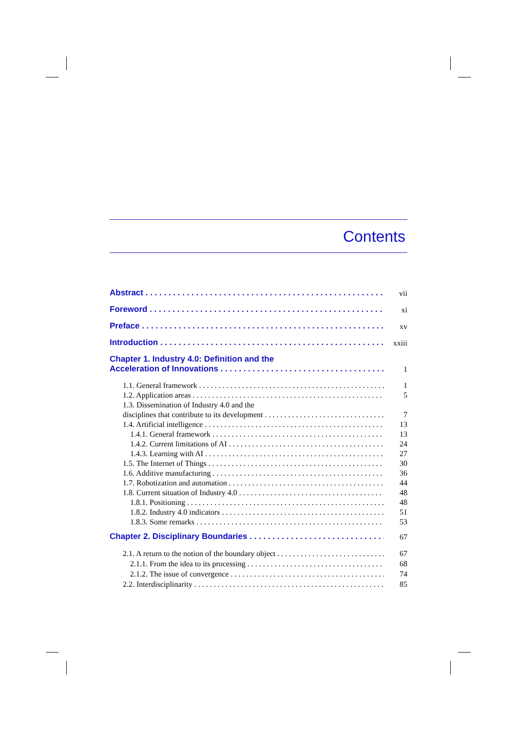Contents
Abstract vii
Foreword xi
Preface xv
Introduction xxiii
Chapter 1. Industry 4.0: Definition and the
Acceleration of Innovations 1
1.1. General framework 1
1.2. Application areas 5
1.3. Dissemination of Industry 4.0 and the
disciplines that contribute to its development 7
1.4. Artificial intelligence 13
1.4.1. General framework 13
1.4.2. Current limitations of AI 24
1.4.3. Learning with AI 27
1.5. The Internet of Things 30
1.6. Additive manufacturing 36
1.7. Robotization and automation 44
1.8. Current situation of Industry 4.0 48
1.8.1. Positioning 48
1.8.2. Industry 4.0 indicators 51
1.8.3. Some remarks 53
Chapter 2. Disciplinary Boundaries 67
2.1. A return to the notion of the boundary object 67
2.1.1. From the idea to its processing 68
2.1.2. The issue of convergence 74
2.2. Interdisciplinarity 85